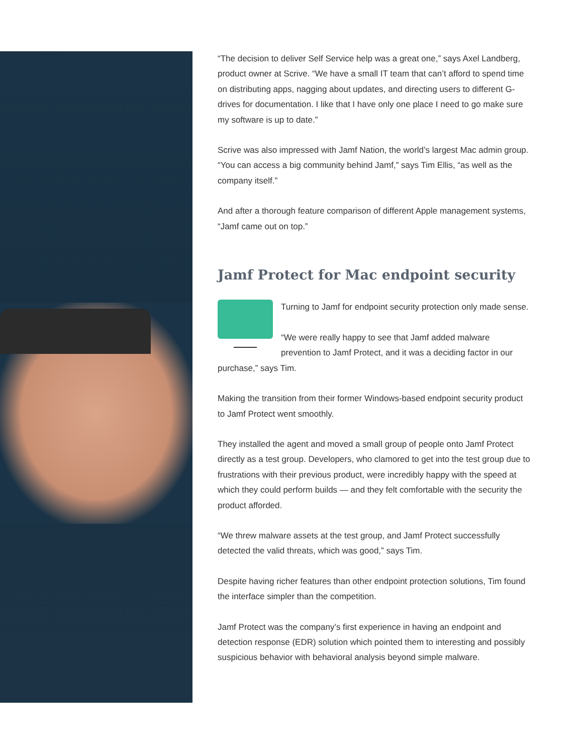“The decision to deliver Self Service help was a great one,” says Axel Landberg, product owner at Scrive. “We have a small IT team that can’t afford to spend time on distributing apps, nagging about updates, and directing users to different G-drives for documentation. I like that I have only one place I need to go make sure my software is up to date.”
Scrive was also impressed with Jamf Nation, the world’s largest Mac admin group. “You can access a big community behind Jamf,” says Tim Ellis, “as well as the company itself.”
And after a thorough feature comparison of different Apple management systems, “Jamf came out on top.”
Jamf Protect for Mac endpoint security
Turning to Jamf for endpoint security protection only made sense.
“We were really happy to see that Jamf added malware prevention to Jamf Protect, and it was a deciding factor in our purchase,” says Tim.
Making the transition from their former Windows-based endpoint security product to Jamf Protect went smoothly.
They installed the agent and moved a small group of people onto Jamf Protect directly as a test group. Developers, who clamored to get into the test group due to frustrations with their previous product, were incredibly happy with the speed at which they could perform builds — and they felt comfortable with the security the product afforded.
“We threw malware assets at the test group, and Jamf Protect successfully detected the valid threats, which was good,” says Tim.
Despite having richer features than other endpoint protection solutions, Tim found the interface simpler than the competition.
Jamf Protect was the company’s first experience in having an endpoint and detection response (EDR) solution which pointed them to interesting and possibly suspicious behavior with behavioral analysis beyond simple malware.